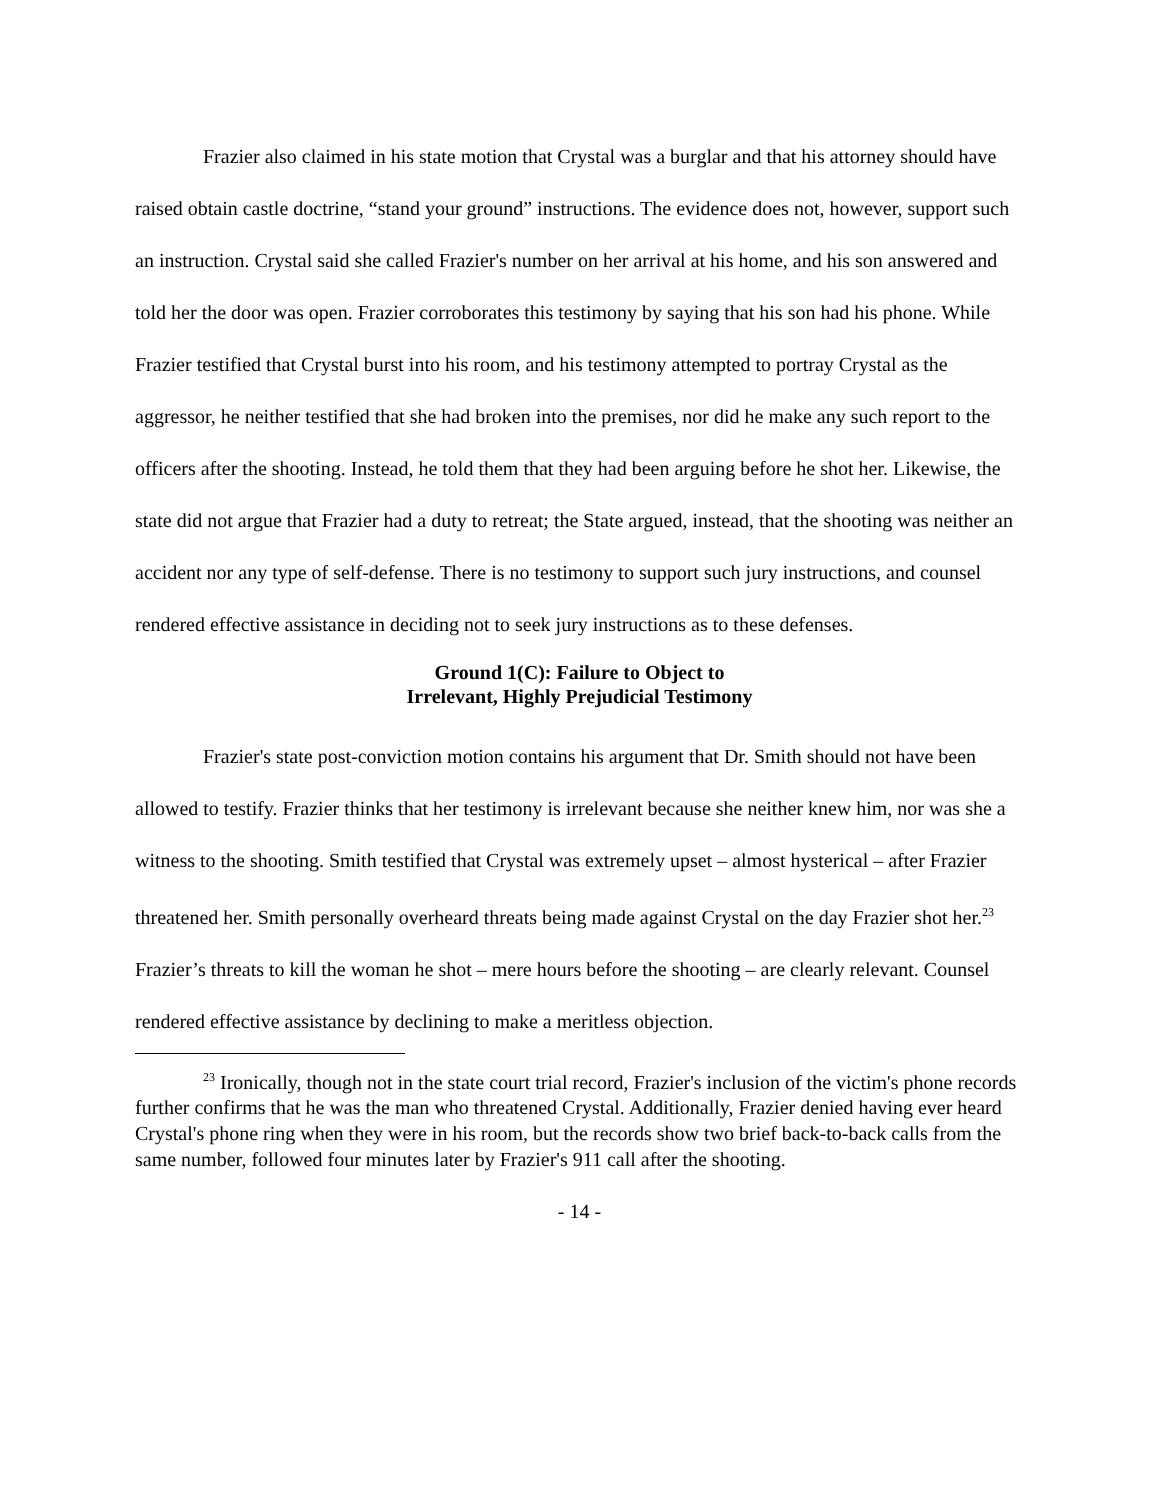Frazier also claimed in his state motion that Crystal was a burglar and that his attorney should have raised obtain castle doctrine, “stand your ground” instructions. The evidence does not, however, support such an instruction. Crystal said she called Frazier's number on her arrival at his home, and his son answered and told her the door was open. Frazier corroborates this testimony by saying that his son had his phone. While Frazier testified that Crystal burst into his room, and his testimony attempted to portray Crystal as the aggressor, he neither testified that she had broken into the premises, nor did he make any such report to the officers after the shooting. Instead, he told them that they had been arguing before he shot her. Likewise, the state did not argue that Frazier had a duty to retreat; the State argued, instead, that the shooting was neither an accident nor any type of self-defense. There is no testimony to support such jury instructions, and counsel rendered effective assistance in deciding not to seek jury instructions as to these defenses.
Ground 1(C): Failure to Object to
Irrelevant, Highly Prejudicial Testimony
Frazier's state post-conviction motion contains his argument that Dr. Smith should not have been allowed to testify. Frazier thinks that her testimony is irrelevant because she neither knew him, nor was she a witness to the shooting. Smith testified that Crystal was extremely upset – almost hysterical – after Frazier threatened her. Smith personally overheard threats being made against Crystal on the day Frazier shot her.<sup>23</sup> Frazier’s threats to kill the woman he shot – mere hours before the shooting – are clearly relevant. Counsel rendered effective assistance by declining to make a meritless objection.
<sup>23</sup> Ironically, though not in the state court trial record, Frazier's inclusion of the victim's phone records further confirms that he was the man who threatened Crystal. Additionally, Frazier denied having ever heard Crystal's phone ring when they were in his room, but the records show two brief back-to-back calls from the same number, followed four minutes later by Frazier's 911 call after the shooting.
- 14 -